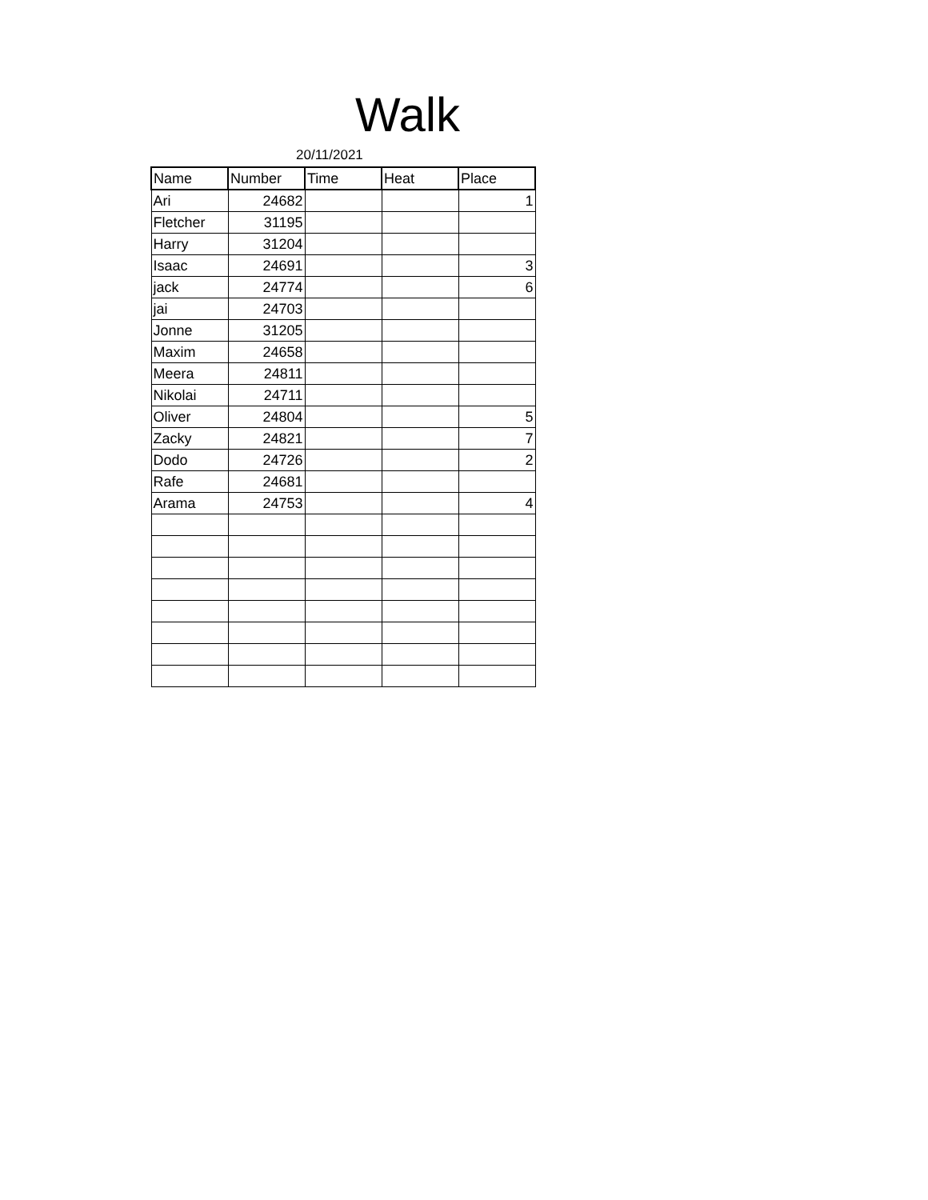Walk
20/11/2021
| Name | Number | Time | Heat | Place |
| --- | --- | --- | --- | --- |
| Ari | 24682 | | | 1 |
| Fletcher | 31195 | | | |
| Harry | 31204 | | | |
| Isaac | 24691 | | | 3 |
| jack | 24774 | | | 6 |
| jai | 24703 | | | |
| Jonne | 31205 | | | |
| Maxim | 24658 | | | |
| Meera | 24811 | | | |
| Nikolai | 24711 | | | |
| Oliver | 24804 | | | 5 |
| Zacky | 24821 | | | 7 |
| Dodo | 24726 | | | 2 |
| Rafe | 24681 | | | |
| Arama | 24753 | | | 4 |